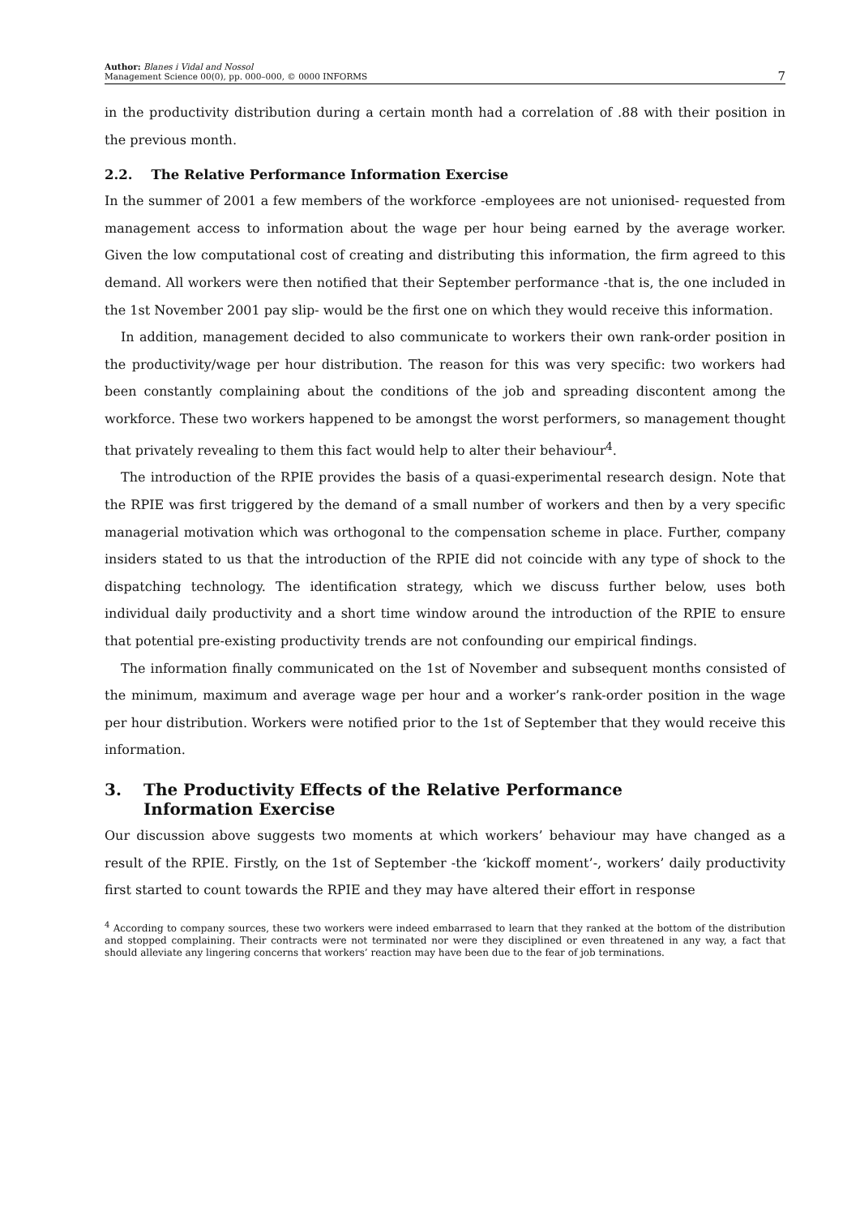Author: Blanes i Vidal and Nossol
Management Science 00(0), pp. 000–000, © 0000 INFORMS
7
in the productivity distribution during a certain month had a correlation of .88 with their position in the previous month.
2.2. The Relative Performance Information Exercise
In the summer of 2001 a few members of the workforce -employees are not unionised- requested from management access to information about the wage per hour being earned by the average worker. Given the low computational cost of creating and distributing this information, the firm agreed to this demand. All workers were then notified that their September performance -that is, the one included in the 1st November 2001 pay slip- would be the first one on which they would receive this information.
In addition, management decided to also communicate to workers their own rank-order position in the productivity/wage per hour distribution. The reason for this was very specific: two workers had been constantly complaining about the conditions of the job and spreading discontent among the workforce. These two workers happened to be amongst the worst performers, so management thought that privately revealing to them this fact would help to alter their behaviour<sup>4</sup>.
The introduction of the RPIE provides the basis of a quasi-experimental research design. Note that the RPIE was first triggered by the demand of a small number of workers and then by a very specific managerial motivation which was orthogonal to the compensation scheme in place. Further, company insiders stated to us that the introduction of the RPIE did not coincide with any type of shock to the dispatching technology. The identification strategy, which we discuss further below, uses both individual daily productivity and a short time window around the introduction of the RPIE to ensure that potential pre-existing productivity trends are not confounding our empirical findings.
The information finally communicated on the 1st of November and subsequent months consisted of the minimum, maximum and average wage per hour and a worker’s rank-order position in the wage per hour distribution. Workers were notified prior to the 1st of September that they would receive this information.
3. The Productivity Effects of the Relative Performance
Information Exercise
Our discussion above suggests two moments at which workers’ behaviour may have changed as a result of the RPIE. Firstly, on the 1st of September -the ‘kickoff moment’-, workers’ daily productivity first started to count towards the RPIE and they may have altered their effort in response
<sup>4</sup> According to company sources, these two workers were indeed embarrased to learn that they ranked at the bottom of the distribution and stopped complaining. Their contracts were not terminated nor were they disciplined or even threatened in any way, a fact that should alleviate any lingering concerns that workers’ reaction may have been due to the fear of job terminations.